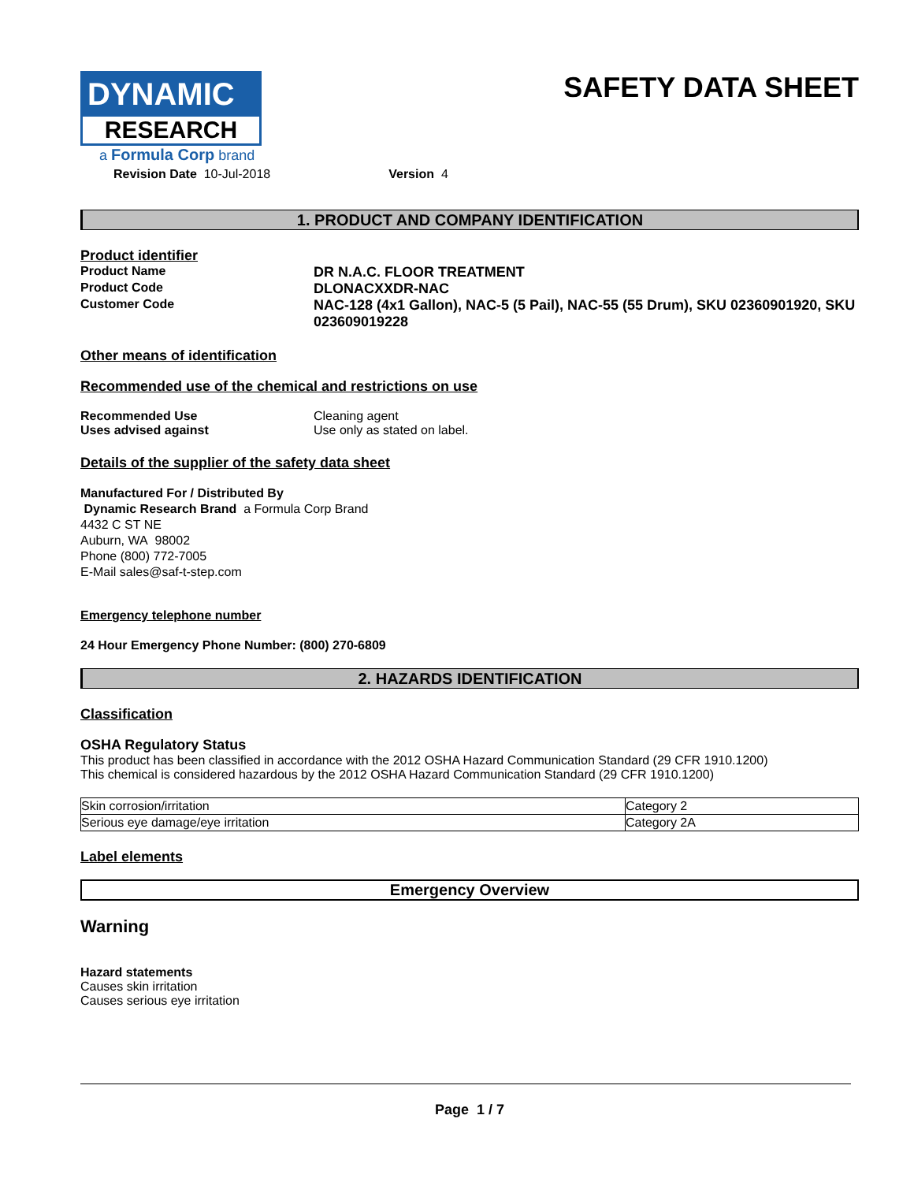DYNAMIC
RESEARCH
a Formula Corp brand
SAFETY DATA SHEET
Revision Date 10-Jul-2018 Version 4
1. PRODUCT AND COMPANY IDENTIFICATION
Product identifier
Product Name DR N.A.C. FLOOR TREATMENT
Product Code DLONACXXDR-NAC
Customer Code NAC-128 (4x1 Gallon), NAC-5 (5 Pail), NAC-55 (55 Drum), SKU 02360901920, SKU 023609019228
Other means of identification
Recommended use of the chemical and restrictions on use
Recommended Use Cleaning agent
Uses advised against Use only as stated on label.
Details of the supplier of the safety data sheet
Manufactured For / Distributed By
Dynamic Research Brand a Formula Corp Brand
4432 C ST NE
Auburn, WA 98002
Phone (800) 772-7005
E-Mail sales@saf-t-step.com
Emergency telephone number
24 Hour Emergency Phone Number: (800) 270-6809
2. HAZARDS IDENTIFICATION
Classification
OSHA Regulatory Status
This product has been classified in accordance with the 2012 OSHA Hazard Communication Standard (29 CFR 1910.1200)
This chemical is considered hazardous by the 2012 OSHA Hazard Communication Standard (29 CFR 1910.1200)
| Skin corrosion/irritation | Category 2 |
| Serious eye damage/eye irritation | Category 2A |
Label elements
Emergency Overview
Warning
Hazard statements
Causes skin irritation
Causes serious eye irritation
Page 1 / 7